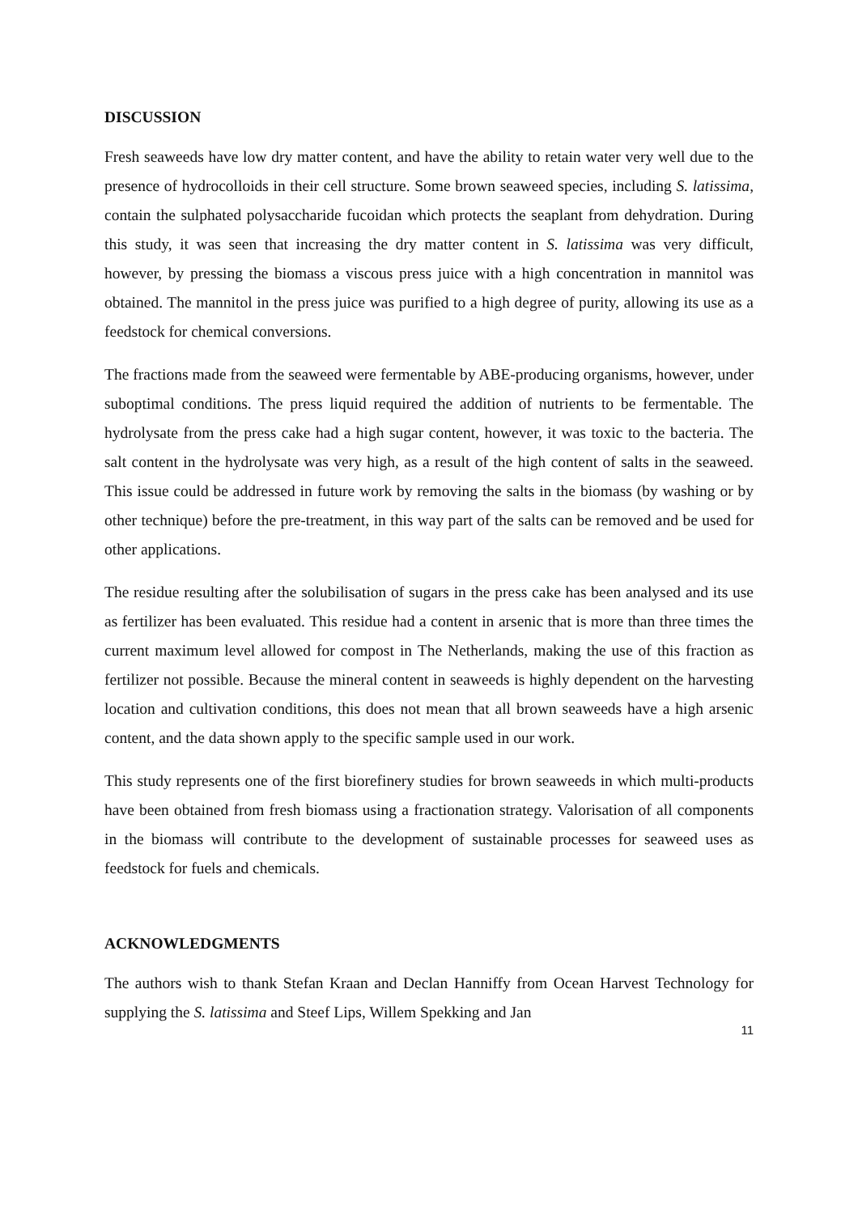DISCUSSION
Fresh seaweeds have low dry matter content, and have the ability to retain water very well due to the presence of hydrocolloids in their cell structure. Some brown seaweed species, including S. latissima, contain the sulphated polysaccharide fucoidan which protects the seaplant from dehydration. During this study, it was seen that increasing the dry matter content in S. latissima was very difficult, however, by pressing the biomass a viscous press juice with a high concentration in mannitol was obtained. The mannitol in the press juice was purified to a high degree of purity, allowing its use as a feedstock for chemical conversions.
The fractions made from the seaweed were fermentable by ABE-producing organisms, however, under suboptimal conditions. The press liquid required the addition of nutrients to be fermentable. The hydrolysate from the press cake had a high sugar content, however, it was toxic to the bacteria. The salt content in the hydrolysate was very high, as a result of the high content of salts in the seaweed. This issue could be addressed in future work by removing the salts in the biomass (by washing or by other technique) before the pre-treatment, in this way part of the salts can be removed and be used for other applications.
The residue resulting after the solubilisation of sugars in the press cake has been analysed and its use as fertilizer has been evaluated. This residue had a content in arsenic that is more than three times the current maximum level allowed for compost in The Netherlands, making the use of this fraction as fertilizer not possible. Because the mineral content in seaweeds is highly dependent on the harvesting location and cultivation conditions, this does not mean that all brown seaweeds have a high arsenic content, and the data shown apply to the specific sample used in our work.
This study represents one of the first biorefinery studies for brown seaweeds in which multi-products have been obtained from fresh biomass using a fractionation strategy. Valorisation of all components in the biomass will contribute to the development of sustainable processes for seaweed uses as feedstock for fuels and chemicals.
ACKNOWLEDGMENTS
The authors wish to thank Stefan Kraan and Declan Hanniffy from Ocean Harvest Technology for supplying the S. latissima and Steef Lips, Willem Spekking and Jan
11